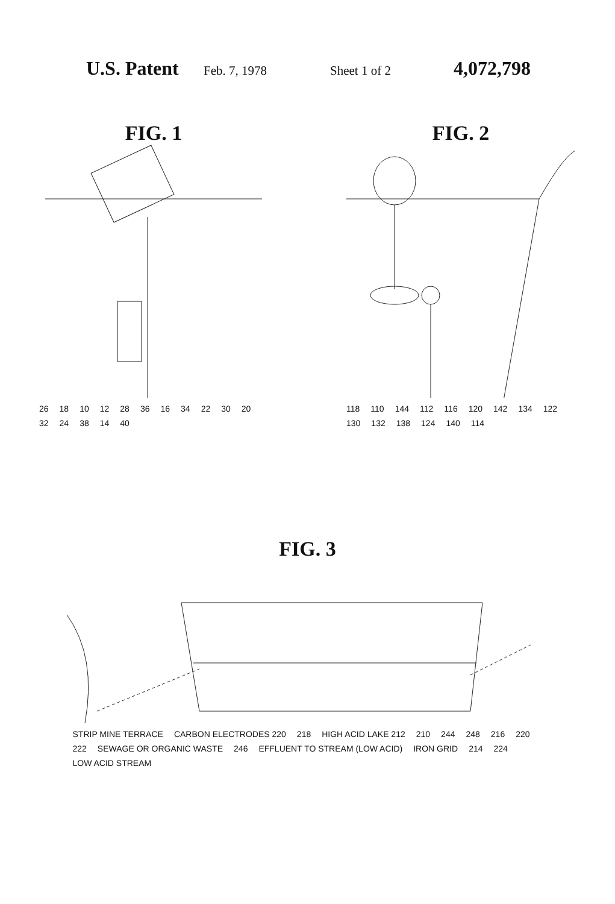U.S. Patent Feb. 7, 1978 Sheet 1 of 2 4,072,798
FIG. 1
26 18 10 12 28 36 16 34 22 30 20 32 24 38 14 40
FIG. 2
118 110 144 112 116 120 142 134 122 130 132 138 124 140 114
FIG. 3
STRIP MINE TERRACE CARBON ELECTRODES 220 218 HIGH ACID LAKE 212 210 244 248 216 220 222 SEWAGE OR ORGANIC WASTE 246 EFFLUENT TO STREAM (LOW ACID) IRON GRID 214 224 LOW ACID STREAM